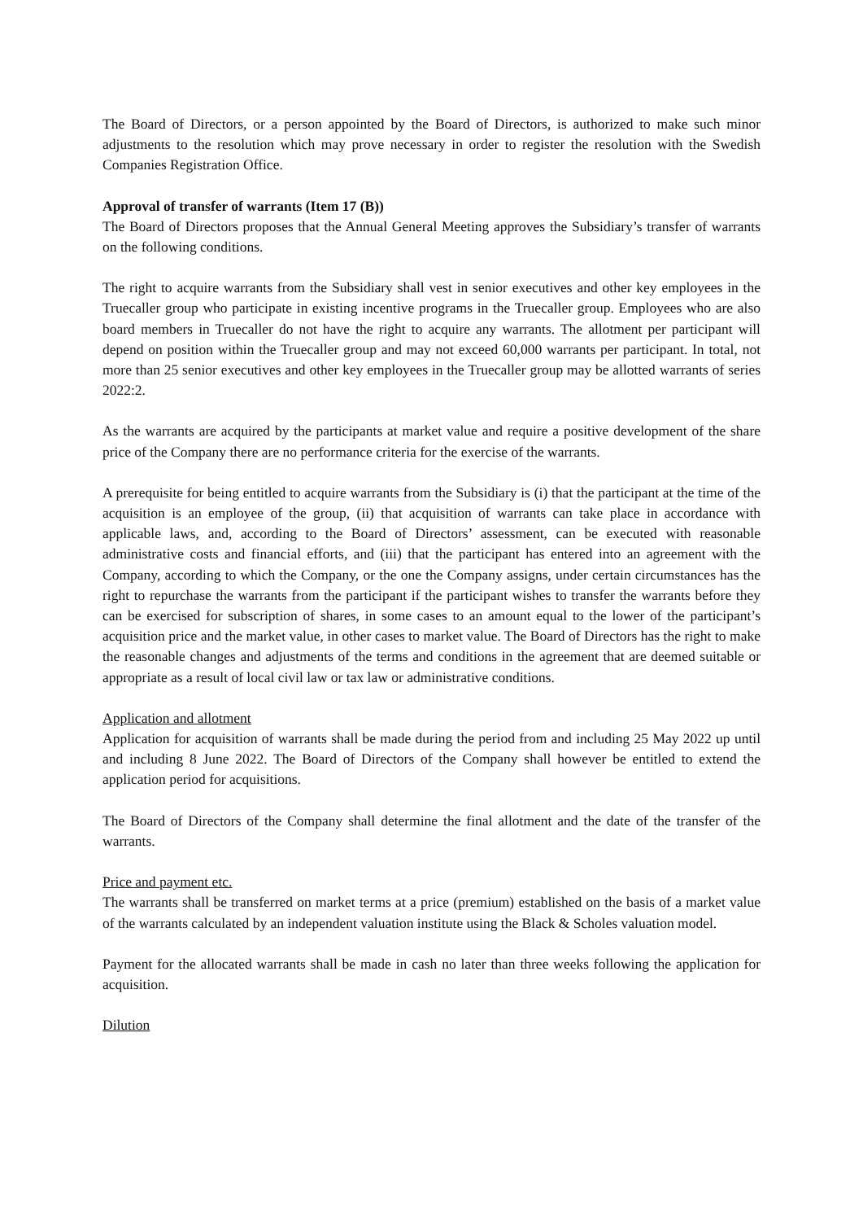The Board of Directors, or a person appointed by the Board of Directors, is authorized to make such minor adjustments to the resolution which may prove necessary in order to register the resolution with the Swedish Companies Registration Office.
Approval of transfer of warrants (Item 17 (B))
The Board of Directors proposes that the Annual General Meeting approves the Subsidiary’s transfer of warrants on the following conditions.
The right to acquire warrants from the Subsidiary shall vest in senior executives and other key employees in the Truecaller group who participate in existing incentive programs in the Truecaller group. Employees who are also board members in Truecaller do not have the right to acquire any warrants. The allotment per participant will depend on position within the Truecaller group and may not exceed 60,000 warrants per participant. In total, not more than 25 senior executives and other key employees in the Truecaller group may be allotted warrants of series 2022:2.
As the warrants are acquired by the participants at market value and require a positive development of the share price of the Company there are no performance criteria for the exercise of the warrants.
A prerequisite for being entitled to acquire warrants from the Subsidiary is (i) that the participant at the time of the acquisition is an employee of the group, (ii) that acquisition of warrants can take place in accordance with applicable laws, and, according to the Board of Directors’ assessment, can be executed with reasonable administrative costs and financial efforts, and (iii) that the participant has entered into an agreement with the Company, according to which the Company, or the one the Company assigns, under certain circumstances has the right to repurchase the warrants from the participant if the participant wishes to transfer the warrants before they can be exercised for subscription of shares, in some cases to an amount equal to the lower of the participant’s acquisition price and the market value, in other cases to market value. The Board of Directors has the right to make the reasonable changes and adjustments of the terms and conditions in the agreement that are deemed suitable or appropriate as a result of local civil law or tax law or administrative conditions.
Application and allotment
Application for acquisition of warrants shall be made during the period from and including 25 May 2022 up until and including 8 June 2022. The Board of Directors of the Company shall however be entitled to extend the application period for acquisitions.
The Board of Directors of the Company shall determine the final allotment and the date of the transfer of the warrants.
Price and payment etc.
The warrants shall be transferred on market terms at a price (premium) established on the basis of a market value of the warrants calculated by an independent valuation institute using the Black & Scholes valuation model.
Payment for the allocated warrants shall be made in cash no later than three weeks following the application for acquisition.
Dilution